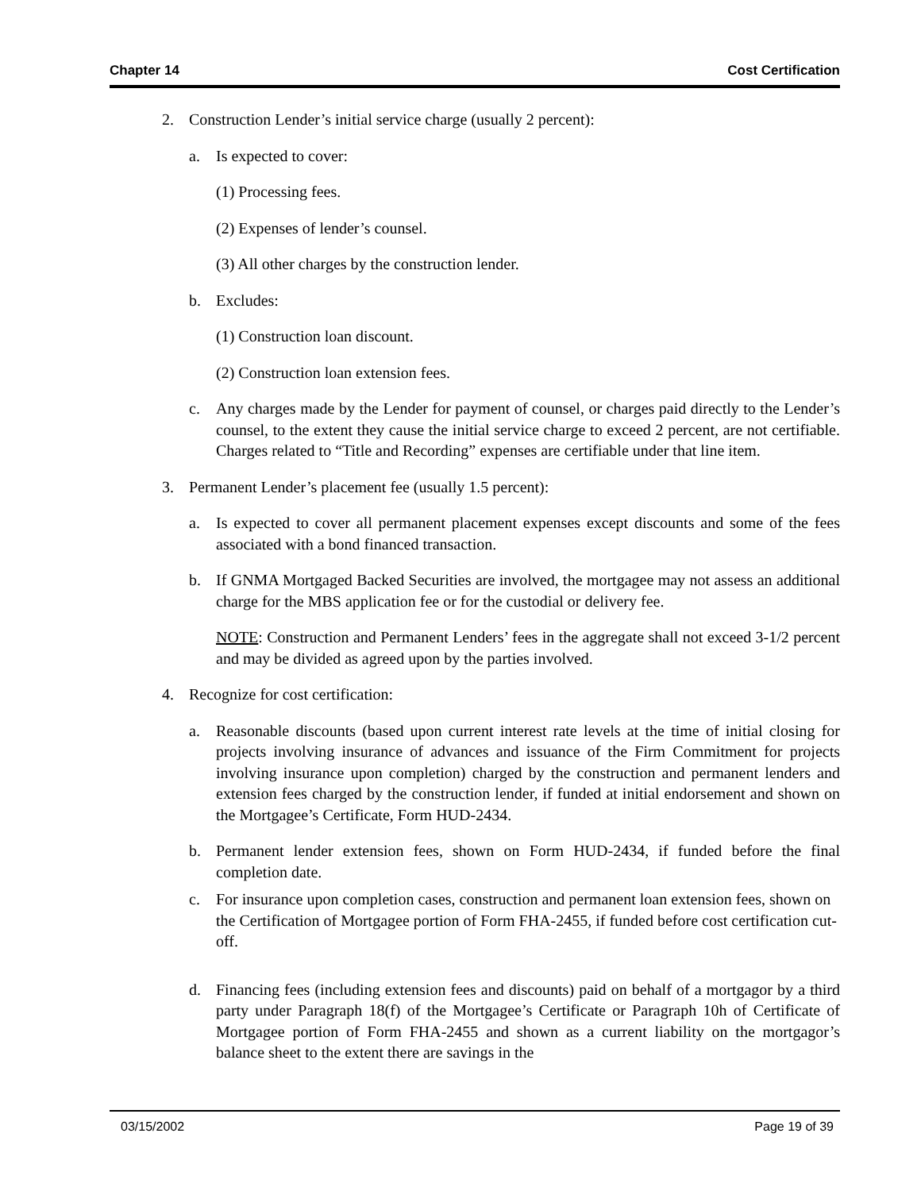Chapter 14 Cost Certification
2. Construction Lender’s initial service charge (usually 2 percent):
a. Is expected to cover:
(1) Processing fees.
(2) Expenses of lender’s counsel.
(3) All other charges by the construction lender.
b. Excludes:
(1) Construction loan discount.
(2) Construction loan extension fees.
c. Any charges made by the Lender for payment of counsel, or charges paid directly to the Lender’s counsel, to the extent they cause the initial service charge to exceed 2 percent, are not certifiable. Charges related to “Title and Recording” expenses are certifiable under that line item.
3. Permanent Lender’s placement fee (usually 1.5 percent):
a. Is expected to cover all permanent placement expenses except discounts and some of the fees associated with a bond financed transaction.
b. If GNMA Mortgaged Backed Securities are involved, the mortgagee may not assess an additional charge for the MBS application fee or for the custodial or delivery fee.
NOTE: Construction and Permanent Lenders’ fees in the aggregate shall not exceed 3-1/2 percent and may be divided as agreed upon by the parties involved.
4. Recognize for cost certification:
a. Reasonable discounts (based upon current interest rate levels at the time of initial closing for projects involving insurance of advances and issuance of the Firm Commitment for projects involving insurance upon completion) charged by the construction and permanent lenders and extension fees charged by the construction lender, if funded at initial endorsement and shown on the Mortgagee’s Certificate, Form HUD-2434.
b. Permanent lender extension fees, shown on Form HUD-2434, if funded before the final completion date.
c. For insurance upon completion cases, construction and permanent loan extension fees, shown on the Certification of Mortgagee portion of Form FHA-2455, if funded before cost certification cut-off.
d. Financing fees (including extension fees and discounts) paid on behalf of a mortgagor by a third party under Paragraph 18(f) of the Mortgagee’s Certificate or Paragraph 10h of Certificate of Mortgagee portion of Form FHA-2455 and shown as a current liability on the mortgagor’s balance sheet to the extent there are savings in the
03/15/2002 Page 19 of 39